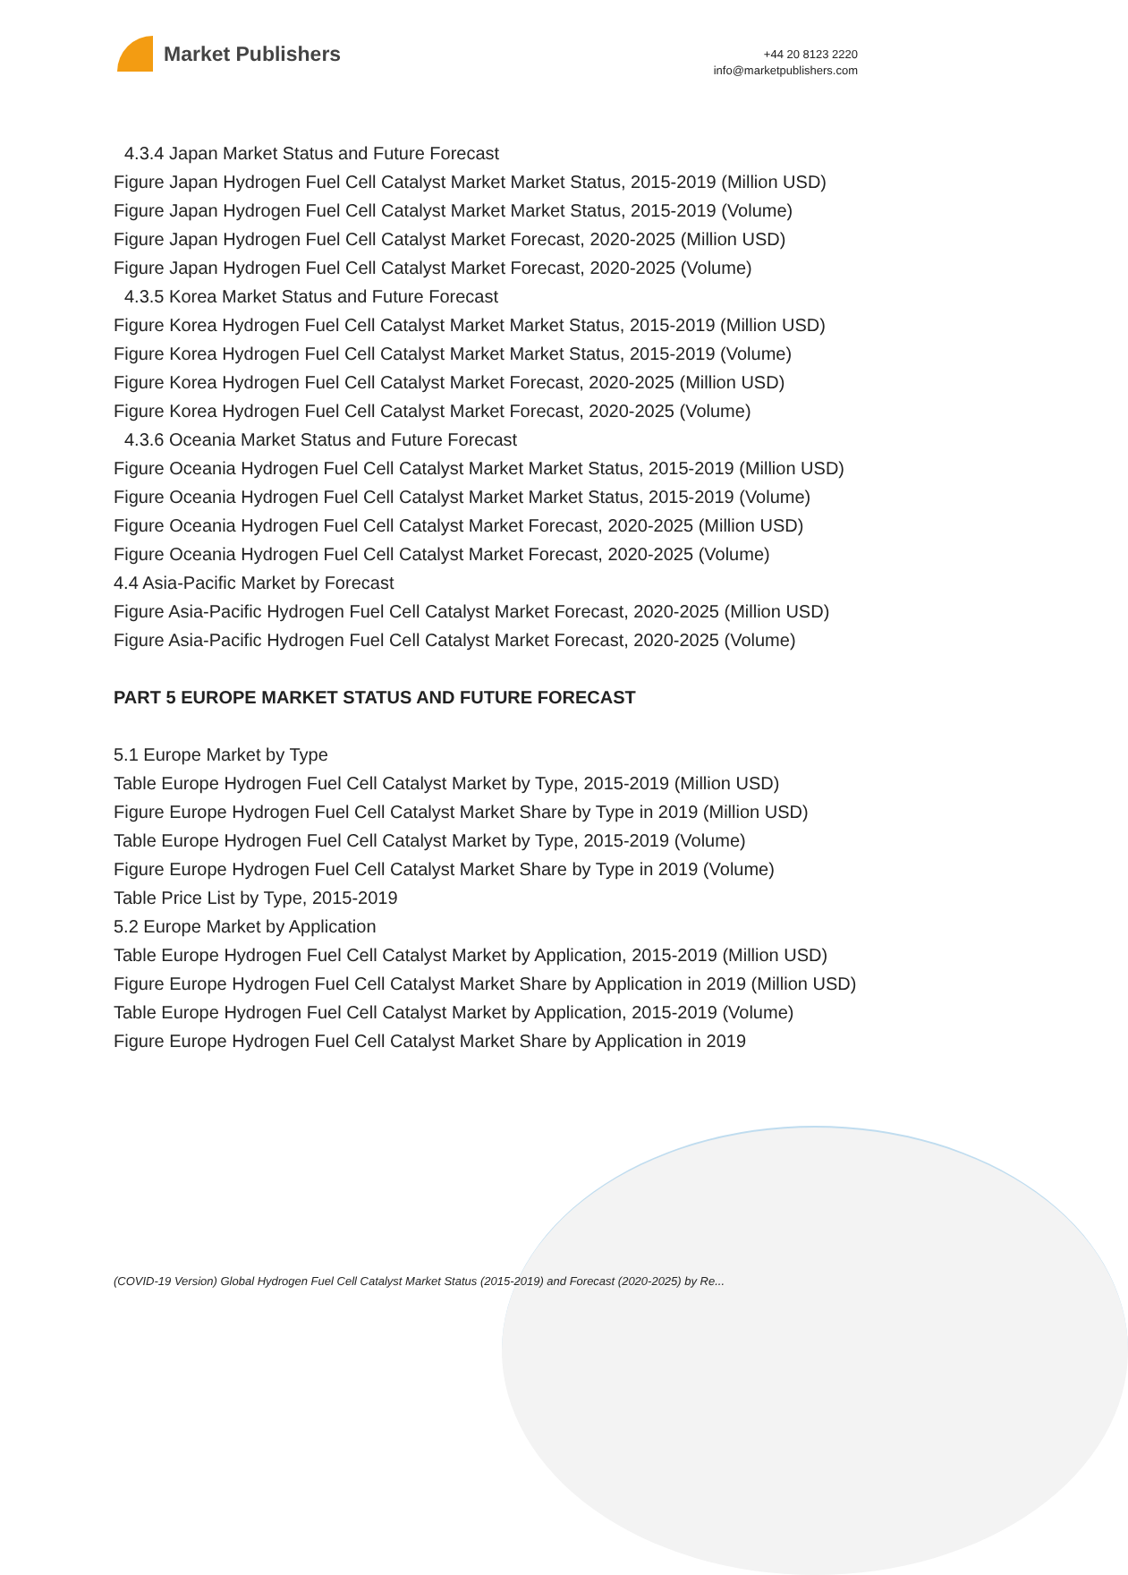Market Publishers
+44 20 8123 2220
info@marketpublishers.com
4.3.4 Japan Market Status and Future Forecast
Figure Japan Hydrogen Fuel Cell Catalyst Market Market Status, 2015-2019 (Million USD)
Figure Japan Hydrogen Fuel Cell Catalyst Market Market Status, 2015-2019 (Volume)
Figure Japan Hydrogen Fuel Cell Catalyst Market Forecast, 2020-2025 (Million USD)
Figure Japan Hydrogen Fuel Cell Catalyst Market Forecast, 2020-2025 (Volume)
4.3.5 Korea Market Status and Future Forecast
Figure Korea Hydrogen Fuel Cell Catalyst Market Market Status, 2015-2019 (Million USD)
Figure Korea Hydrogen Fuel Cell Catalyst Market Market Status, 2015-2019 (Volume)
Figure Korea Hydrogen Fuel Cell Catalyst Market Forecast, 2020-2025 (Million USD)
Figure Korea Hydrogen Fuel Cell Catalyst Market Forecast, 2020-2025 (Volume)
4.3.6 Oceania Market Status and Future Forecast
Figure Oceania Hydrogen Fuel Cell Catalyst Market Market Status, 2015-2019 (Million USD)
Figure Oceania Hydrogen Fuel Cell Catalyst Market Market Status, 2015-2019 (Volume)
Figure Oceania Hydrogen Fuel Cell Catalyst Market Forecast, 2020-2025 (Million USD)
Figure Oceania Hydrogen Fuel Cell Catalyst Market Forecast, 2020-2025 (Volume)
4.4 Asia-Pacific Market by Forecast
Figure Asia-Pacific Hydrogen Fuel Cell Catalyst Market Forecast, 2020-2025 (Million USD)
Figure Asia-Pacific Hydrogen Fuel Cell Catalyst Market Forecast, 2020-2025 (Volume)
PART 5 EUROPE MARKET STATUS AND FUTURE FORECAST
5.1 Europe Market by Type
Table Europe Hydrogen Fuel Cell Catalyst Market by Type, 2015-2019 (Million USD)
Figure Europe Hydrogen Fuel Cell Catalyst Market Share by Type in 2019 (Million USD)
Table Europe Hydrogen Fuel Cell Catalyst Market by Type, 2015-2019 (Volume)
Figure Europe Hydrogen Fuel Cell Catalyst Market Share by Type in 2019 (Volume)
Table Price List by Type, 2015-2019
5.2 Europe Market by Application
Table Europe Hydrogen Fuel Cell Catalyst Market by Application, 2015-2019 (Million USD)
Figure Europe Hydrogen Fuel Cell Catalyst Market Share by Application in 2019 (Million USD)
Table Europe Hydrogen Fuel Cell Catalyst Market by Application, 2015-2019 (Volume)
Figure Europe Hydrogen Fuel Cell Catalyst Market Share by Application in 2019
(COVID-19 Version) Global Hydrogen Fuel Cell Catalyst Market Status (2015-2019) and Forecast (2020-2025) by Re...